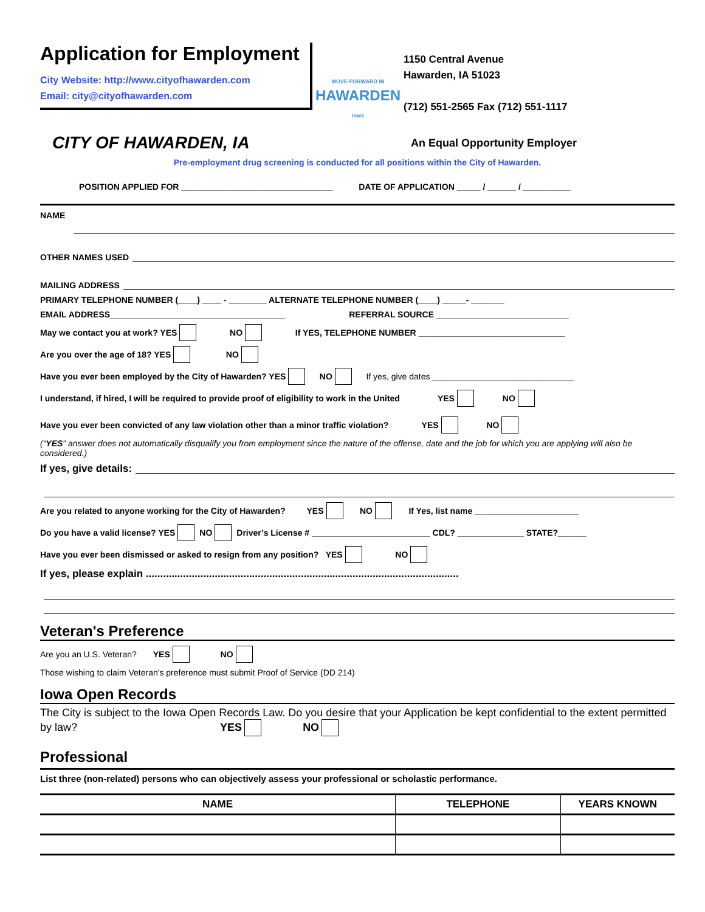Application for Employment
City Website: http://www.cityofhawarden.com
Email: city@cityofhawarden.com
MOVE FORWARD IN
HAWARDEN
iowa
1150 Central Avenue
Hawarden, IA 51023
(712) 551-2565 Fax (712) 551-1117
CITY OF HAWARDEN, IA An Equal Opportunity Employer
Pre-employment drug screening is conducted for all positions within the City of Hawarden.
POSITION APPLIED FOR ________________________________ DATE OF APPLICATION _____ / ______ / __________
NAME
OTHER NAMES USED
MAILING ADDRESS
PRIMARY TELEPHONE NUMBER (____) ____ - ________ ALTERNATE TELEPHONE NUMBER (____) _____- _______
EMAIL ADDRESS_____________________________________ REFERRAL SOURCE ____________________________
May we contact you at work? YES NO If YES, TELEPHONE NUMBER _______________________________
Are you over the age of 18? YES NO
Have you ever been employed by the City of Hawarden? YES NO If yes, give dates ______________________________
I understand, if hired, I will be required to provide proof of eligibility to work in the United YES NO
Have you ever been convicted of any law violation other than a minor traffic violation? YES NO
(“YES” answer does not automatically disqualify you from employment since the nature of the offense, date and the job for which you are applying will also be considered.)
If yes, give details:
Are you related to anyone working for the City of Hawarden? YES NO If Yes, list name ______________________
Do you have a valid license? YES NO Driver’s License # _________________________ CDL? ______________ STATE?______
Have you ever been dismissed or asked to resign from any position? YES NO
If yes, please explain .............................................................................................................
Veteran's Preference
Are you an U.S. Veteran? YES NO
Those wishing to claim Veteran's preference must submit Proof of Service (DD 214)
Iowa Open Records
The City is subject to the Iowa Open Records Law. Do you desire that your Application be kept confidential to the extent permitted by law? YES NO
Professional
List three (non-related) persons who can objectively assess your professional or scholastic performance.
| NAME | TELEPHONE | YEARS KNOWN |
| --- | --- | --- |